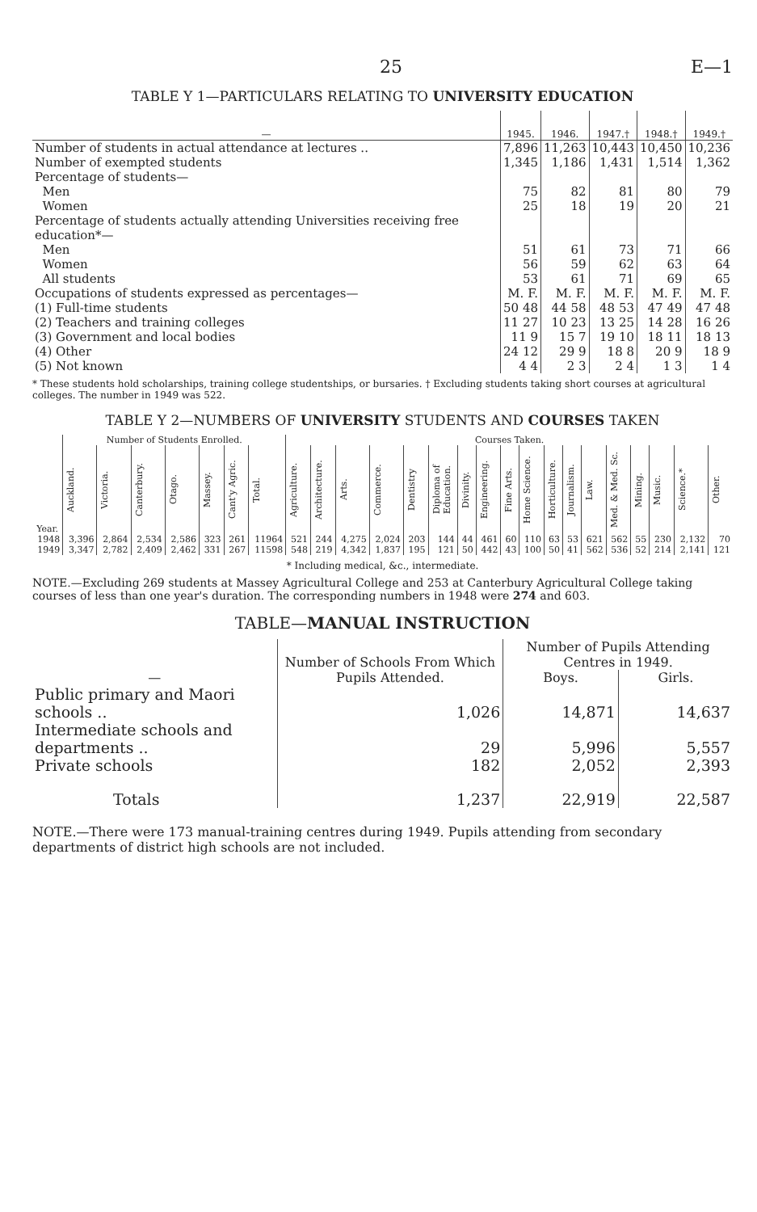25 E—1
TABLE Y 1—PARTICULARS RELATING TO UNIVERSITY EDUCATION
| — | 1945. | 1946. | 1947.† | 1948.† | 1949.† |
| --- | --- | --- | --- | --- | --- |
| Number of students in actual attendance at lectures .. | 7,896 | 11,263 | 10,443 | 10,450 | 10,236 |
| Number of exempted students | 1,345 | 1,186 | 1,431 | 1,514 | 1,362 |
| Percentage of students— | | | | | |
| Men | 75 | 82 | 81 | 80 | 79 |
| Women | 25 | 18 | 19 | 20 | 21 |
| Percentage of students actually attending Universities receiving free education*— | | | | | |
| Men | 51 | 61 | 73 | 71 | 66 |
| Women | 56 | 59 | 62 | 63 | 64 |
| All students | 53 | 61 | 71 | 69 | 65 |
| Occupations of students expressed as percentages— | M. F. | M. F. | M. F. | M. F. | M. F. |
| (1) Full-time students | 50 48 | 44 58 | 48 53 | 47 49 | 47 48 |
| (2) Teachers and training colleges | 11 27 | 10 23 | 13 25 | 14 28 | 16 26 |
| (3) Government and local bodies | 11 9 | 15 7 | 19 10 | 18 11 | 18 13 |
| (4) Other | 24 12 | 29 9 | 18 8 | 20 9 | 18 9 |
| (5) Not known | 4 4 | 2 3 | 2 4 | 1 3 | 1 4 |
* These students hold scholarships, training college studentships, or bursaries. † Excluding students taking short courses at agricultural colleges. The number in 1949 was 522.
TABLE Y 2—NUMBERS OF UNIVERSITY STUDENTS AND COURSES TAKEN
| Year. | Number of Students Enrolled. | | | | | | | Courses Taken. | | | | | | | | | | | | | | | | | |
| --- | --- | --- | --- | --- | --- | --- | --- | --- | --- | --- | --- | --- | --- | --- | --- | --- | --- | --- | --- | --- | --- | --- | --- | --- | --- |
| | Auckland. | Victoria. | Canterbury. | Otago. | Massey. | Cant'y Agric. | Total. | Agriculture. | Architecture. | Arts. | Commerce. | Dentistry | Diploma of Education. | Divinity. | Engineering. | Fine Arts. | Home Science. | Horticulture. | Journalism. | Law. | Med. & Med. Sc. | Mining. | Music. | Science.* | Other. |
| 1948 | 3,396 | 2,864 | 2,534 | 2,586 | 323 | 261 | 11964 | 521 | 244 | 4,275 | 2,024 | 203 | 144 | 44 | 461 | 60 | 110 | 63 | 53 | 621 | 562 | 55 | 230 | 2,132 | 70 |
| 1949 | 3,347 | 2,782 | 2,409 | 2,462 | 331 | 267 | 11598 | 548 | 219 | 4,342 | 1,837 | 195 | 121 | 50 | 442 | 43 | 100 | 50 | 41 | 562 | 536 | 52 | 214 | 2,141 | 121 |
* Including medical, &c., intermediate.
NOTE.—Excluding 269 students at Massey Agricultural College and 253 at Canterbury Agricultural College taking courses of less than one year's duration. The corresponding numbers in 1948 were 274 and 603.
TABLE—MANUAL INSTRUCTION
| — | Number of Schools From Which Pupils Attended. | Number of Pupils Attending Centres in 1949. | |
| --- | --- | --- | --- |
| | | Boys. | Girls. |
| Public primary and Maori schools .. | 1,026 | 14,871 | 14,637 |
| Intermediate schools and departments .. | 29 | 5,996 | 5,557 |
| Private schools | 182 | 2,052 | 2,393 |
| Totals | 1,237 | 22,919 | 22,587 |
NOTE.—There were 173 manual-training centres during 1949. Pupils attending from secondary departments of district high schools are not included.